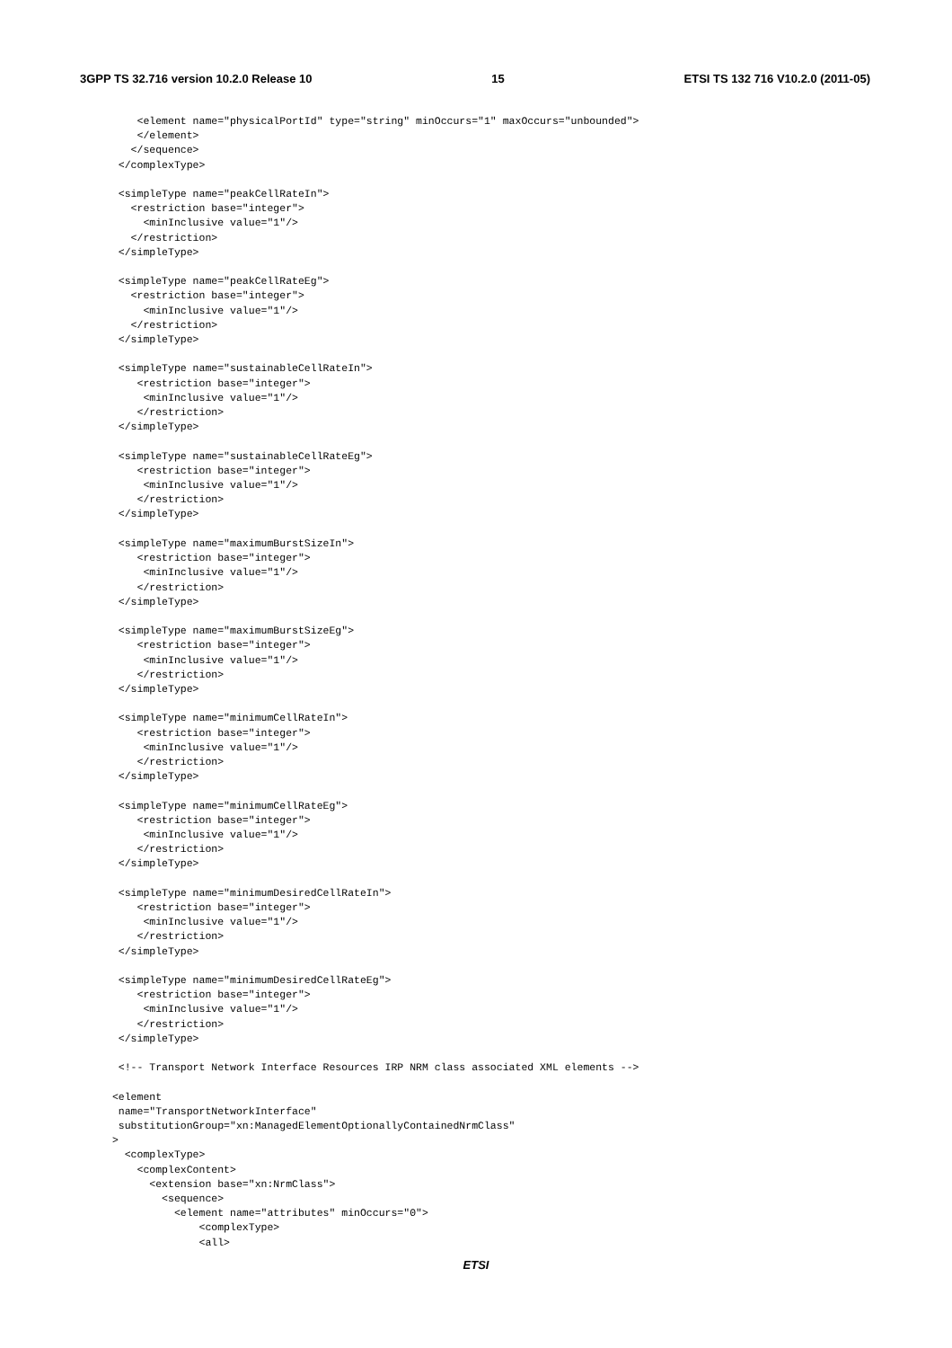3GPP TS 32.716 version 10.2.0 Release 10 15 ETSI TS 132 716 V10.2.0 (2011-05)
     <element name="physicalPortId" type="string" minOccurs="1" maxOccurs="unbounded">
     </element>
    </sequence>
  </complexType>

  <simpleType name="peakCellRateIn">
    <restriction base="integer">
      <minInclusive value="1"/>
    </restriction>
  </simpleType>

  <simpleType name="peakCellRateEg">
    <restriction base="integer">
      <minInclusive value="1"/>
    </restriction>
  </simpleType>

  <simpleType name="sustainableCellRateIn">
     <restriction base="integer">
      <minInclusive value="1"/>
     </restriction>
  </simpleType>

  <simpleType name="sustainableCellRateEg">
     <restriction base="integer">
      <minInclusive value="1"/>
     </restriction>
  </simpleType>

  <simpleType name="maximumBurstSizeIn">
     <restriction base="integer">
      <minInclusive value="1"/>
     </restriction>
  </simpleType>

  <simpleType name="maximumBurstSizeEg">
     <restriction base="integer">
      <minInclusive value="1"/>
     </restriction>
  </simpleType>

  <simpleType name="minimumCellRateIn">
     <restriction base="integer">
      <minInclusive value="1"/>
     </restriction>
  </simpleType>

  <simpleType name="minimumCellRateEg">
     <restriction base="integer">
      <minInclusive value="1"/>
     </restriction>
  </simpleType>

  <simpleType name="minimumDesiredCellRateIn">
     <restriction base="integer">
      <minInclusive value="1"/>
     </restriction>
  </simpleType>

  <simpleType name="minimumDesiredCellRateEg">
     <restriction base="integer">
      <minInclusive value="1"/>
     </restriction>
  </simpleType>

  <!-- Transport Network Interface Resources IRP NRM class associated XML elements -->

 <element
  name="TransportNetworkInterface"
  substitutionGroup="xn:ManagedElementOptionallyContainedNrmClass"
 >
   <complexType>
     <complexContent>
       <extension base="xn:NrmClass">
         <sequence>
           <element name="attributes" minOccurs="0">
               <complexType>
               <all>
ETSI